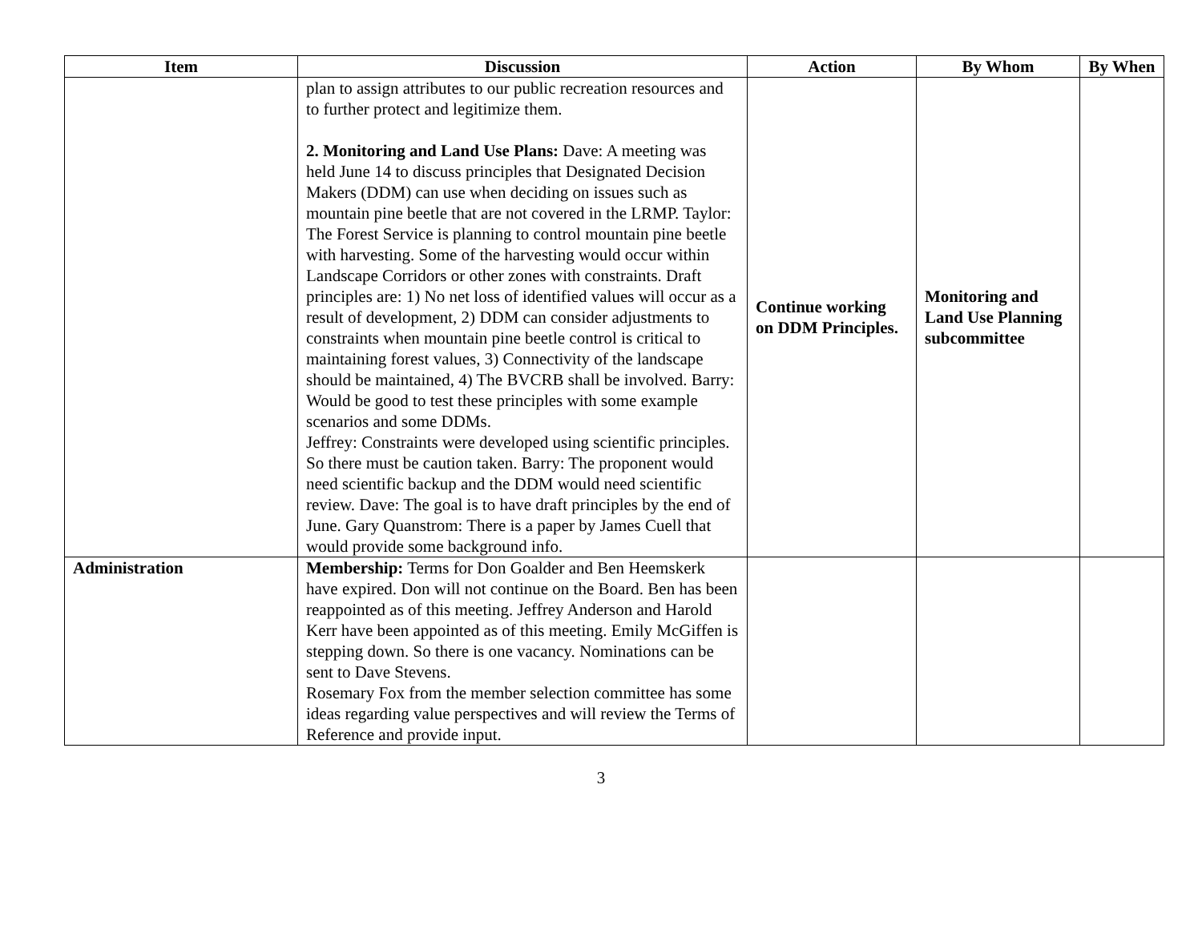| Item | Discussion | Action | By Whom | By When |
| --- | --- | --- | --- | --- |
| | plan to assign attributes to our public recreation resources and to further protect and legitimize them. 2. Monitoring and Land Use Plans: Dave: A meeting was held June 14 to discuss principles that Designated Decision Makers (DDM) can use when deciding on issues such as mountain pine beetle that are not covered in the LRMP. Taylor: The Forest Service is planning to control mountain pine beetle with harvesting. Some of the harvesting would occur within Landscape Corridors or other zones with constraints. Draft principles are: 1) No net loss of identified values will occur as a result of development, 2) DDM can consider adjustments to constraints when mountain pine beetle control is critical to maintaining forest values, 3) Connectivity of the landscape should be maintained, 4) The BVCRB shall be involved. Barry: Would be good to test these principles with some example scenarios and some DDMs. Jeffrey: Constraints were developed using scientific principles. So there must be caution taken. Barry: The proponent would need scientific backup and the DDM would need scientific review. Dave: The goal is to have draft principles by the end of June. Gary Quanstrom: There is a paper by James Cuell that would provide some background info. | Continue working on DDM Principles. | Monitoring and Land Use Planning subcommittee | |
| Administration | Membership: Terms for Don Goalder and Ben Heemskerk have expired. Don will not continue on the Board. Ben has been reappointed as of this meeting. Jeffrey Anderson and Harold Kerr have been appointed as of this meeting. Emily McGiffen is stepping down. So there is one vacancy. Nominations can be sent to Dave Stevens. Rosemary Fox from the member selection committee has some ideas regarding value perspectives and will review the Terms of Reference and provide input. | | | |
3